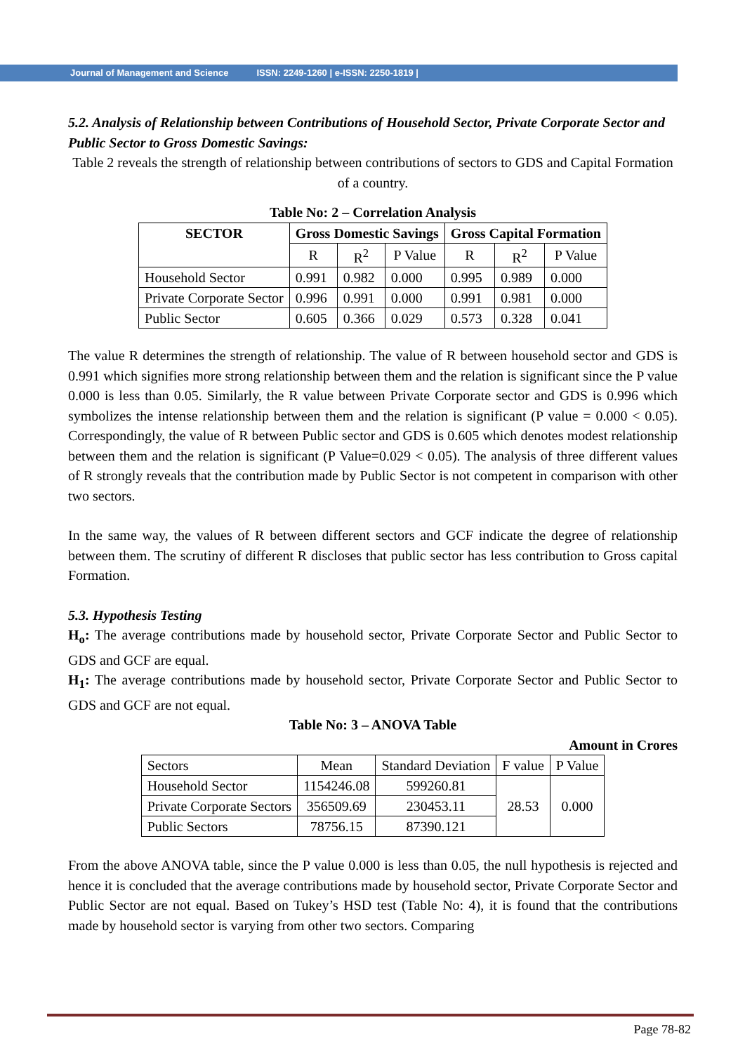Journal of Management and Science ISSN: 2249-1260 | e-ISSN: 2250-1819 |
5.2. Analysis of Relationship between Contributions of Household Sector, Private Corporate Sector and Public Sector to Gross Domestic Savings:
Table 2 reveals the strength of relationship between contributions of sectors to GDS and Capital Formation of a country.
Table No: 2 – Correlation Analysis
| SECTOR | Gross Domestic Savings | | | Gross Capital Formation | | |
| --- | --- | --- | --- | --- | --- | --- |
| | R | R<sup>2</sup> | P Value | R | R<sup>2</sup> | P Value |
| Household Sector | 0.991 | 0.982 | 0.000 | 0.995 | 0.989 | 0.000 |
| Private Corporate Sector | 0.996 | 0.991 | 0.000 | 0.991 | 0.981 | 0.000 |
| Public Sector | 0.605 | 0.366 | 0.029 | 0.573 | 0.328 | 0.041 |
The value R determines the strength of relationship. The value of R between household sector and GDS is 0.991 which signifies more strong relationship between them and the relation is significant since the P value 0.000 is less than 0.05. Similarly, the R value between Private Corporate sector and GDS is 0.996 which symbolizes the intense relationship between them and the relation is significant (P value = 0.000 < 0.05). Correspondingly, the value of R between Public sector and GDS is 0.605 which denotes modest relationship between them and the relation is significant (P Value=0.029 < 0.05). The analysis of three different values of R strongly reveals that the contribution made by Public Sector is not competent in comparison with other two sectors.
In the same way, the values of R between different sectors and GCF indicate the degree of relationship between them. The scrutiny of different R discloses that public sector has less contribution to Gross capital Formation.
5.3. Hypothesis Testing
H<sub>o</sub>: The average contributions made by household sector, Private Corporate Sector and Public Sector to GDS and GCF are equal.
H<sub>1</sub>: The average contributions made by household sector, Private Corporate Sector and Public Sector to GDS and GCF are not equal.
Table No: 3 – ANOVA Table
Amount in Crores
| Sectors | Mean | Standard Deviation | F value | P Value |
| Household Sector | 1154246.08 | 599260.81 | 28.53 | 0.000 |
| Private Corporate Sectors | 356509.69 | 230453.11 | | |
| Public Sectors | 78756.15 | 87390.121 | | |
From the above ANOVA table, since the P value 0.000 is less than 0.05, the null hypothesis is rejected and hence it is concluded that the average contributions made by household sector, Private Corporate Sector and Public Sector are not equal. Based on Tukey’s HSD test (Table No: 4), it is found that the contributions made by household sector is varying from other two sectors. Comparing
Page 78-82